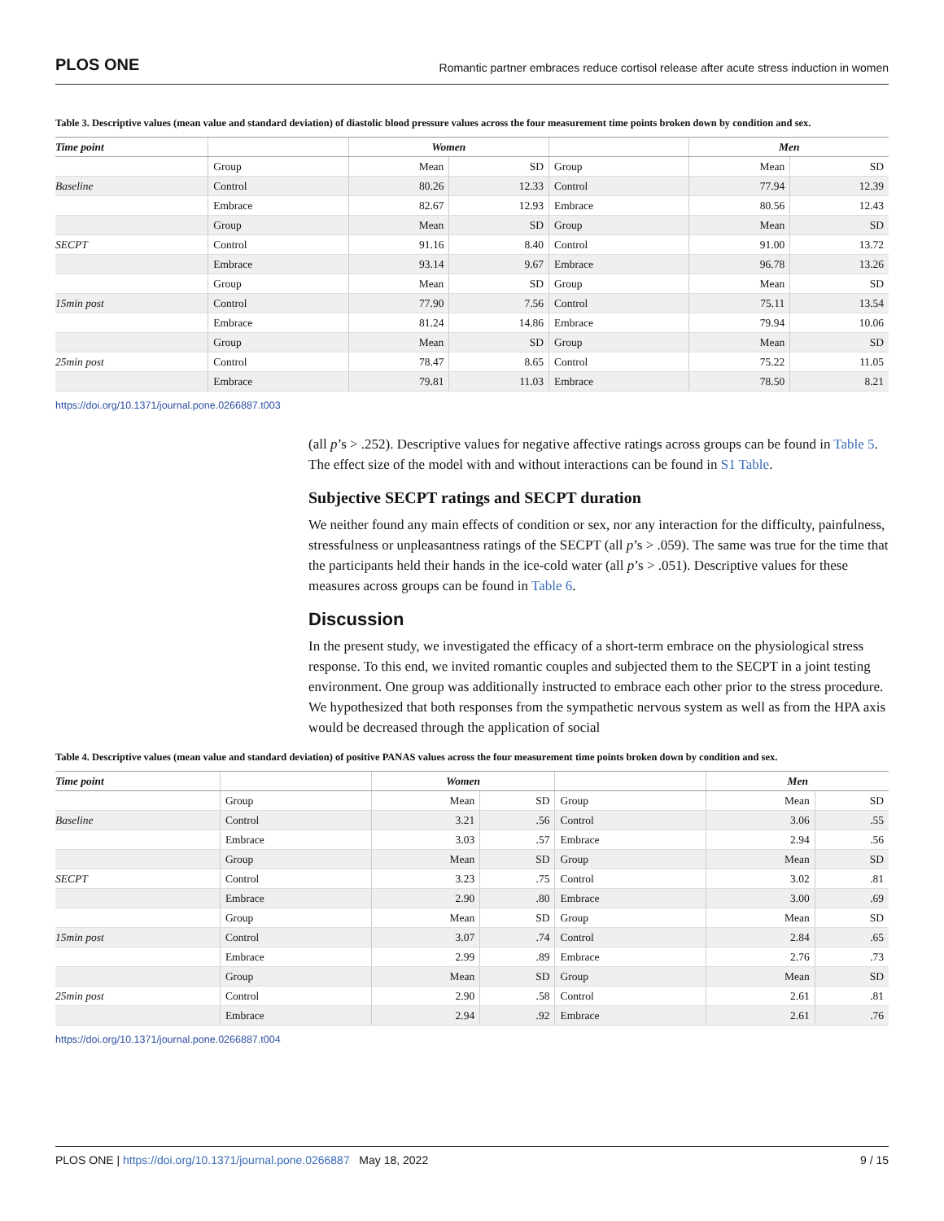PLOS ONE Romantic partner embraces reduce cortisol release after acute stress induction in women
Table 3. Descriptive values (mean value and standard deviation) of diastolic blood pressure values across the four measurement time points broken down by condition and sex.
| Time point | | Women | | | Men | |
| --- | --- | --- | --- | --- | --- | --- |
| | Group | Mean | SD | Group | Mean | SD |
| Baseline | Control | 80.26 | 12.33 | Control | 77.94 | 12.39 |
| | Embrace | 82.67 | 12.93 | Embrace | 80.56 | 12.43 |
| | Group | Mean | SD | Group | Mean | SD |
| SECPT | Control | 91.16 | 8.40 | Control | 91.00 | 13.72 |
| | Embrace | 93.14 | 9.67 | Embrace | 96.78 | 13.26 |
| | Group | Mean | SD | Group | Mean | SD |
| 15min post | Control | 77.90 | 7.56 | Control | 75.11 | 13.54 |
| | Embrace | 81.24 | 14.86 | Embrace | 79.94 | 10.06 |
| | Group | Mean | SD | Group | Mean | SD |
| 25min post | Control | 78.47 | 8.65 | Control | 75.22 | 11.05 |
| | Embrace | 79.81 | 11.03 | Embrace | 78.50 | 8.21 |
https://doi.org/10.1371/journal.pone.0266887.t003
(all p’s > .252). Descriptive values for negative affective ratings across groups can be found in Table 5. The effect size of the model with and without interactions can be found in S1 Table.
Subjective SECPT ratings and SECPT duration
We neither found any main effects of condition or sex, nor any interaction for the difficulty, painfulness, stressfulness or unpleasantness ratings of the SECPT (all p’s > .059). The same was true for the time that the participants held their hands in the ice-cold water (all p’s > .051). Descriptive values for these measures across groups can be found in Table 6.
Discussion
In the present study, we investigated the efficacy of a short-term embrace on the physiological stress response. To this end, we invited romantic couples and subjected them to the SECPT in a joint testing environment. One group was additionally instructed to embrace each other prior to the stress procedure. We hypothesized that both responses from the sympathetic nervous system as well as from the HPA axis would be decreased through the application of social
Table 4. Descriptive values (mean value and standard deviation) of positive PANAS values across the four measurement time points broken down by condition and sex.
| Time point | | Women | | | Men | |
| --- | --- | --- | --- | --- | --- | --- |
| | Group | Mean | SD | Group | Mean | SD |
| Baseline | Control | 3.21 | .56 | Control | 3.06 | .55 |
| | Embrace | 3.03 | .57 | Embrace | 2.94 | .56 |
| | Group | Mean | SD | Group | Mean | SD |
| SECPT | Control | 3.23 | .75 | Control | 3.02 | .81 |
| | Embrace | 2.90 | .80 | Embrace | 3.00 | .69 |
| | Group | Mean | SD | Group | Mean | SD |
| 15min post | Control | 3.07 | .74 | Control | 2.84 | .65 |
| | Embrace | 2.99 | .89 | Embrace | 2.76 | .73 |
| | Group | Mean | SD | Group | Mean | SD |
| 25min post | Control | 2.90 | .58 | Control | 2.61 | .81 |
| | Embrace | 2.94 | .92 | Embrace | 2.61 | .76 |
https://doi.org/10.1371/journal.pone.0266887.t004
PLOS ONE | https://doi.org/10.1371/journal.pone.0266887 May 18, 2022 9 / 15